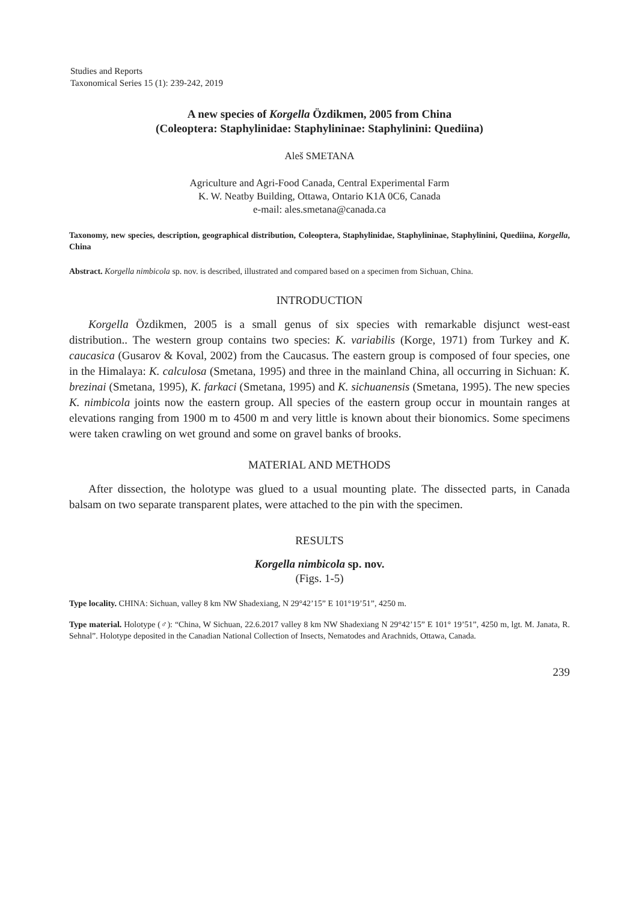Studies and Reports
Taxonomical Series 15 (1): 239-242, 2019
A new species of Korgella Özdikmen, 2005 from China
(Coleoptera: Staphylinidae: Staphylininae: Staphylinini: Quediina)
Aleš SMETANA
Agriculture and Agri-Food Canada, Central Experimental Farm
K. W. Neatby Building, Ottawa, Ontario K1A 0C6, Canada
e-mail: ales.smetana@canada.ca
Taxonomy, new species, description, geographical distribution, Coleoptera, Staphylinidae, Staphylininae, Staphylinini, Quediina, Korgella, China
Abstract. Korgella nimbicola sp. nov. is described, illustrated and compared based on a specimen from Sichuan, China.
INTRODUCTION
Korgella Özdikmen, 2005 is a small genus of six species with remarkable disjunct west-east distribution.. The western group contains two species: K. variabilis (Korge, 1971) from Turkey and K. caucasica (Gusarov & Koval, 2002) from the Caucasus. The eastern group is composed of four species, one in the Himalaya: K. calculosa (Smetana, 1995) and three in the mainland China, all occurring in Sichuan: K. brezinai (Smetana, 1995), K. farkaci (Smetana, 1995) and K. sichuanensis (Smetana, 1995). The new species K. nimbicola joints now the eastern group. All species of the eastern group occur in mountain ranges at elevations ranging from 1900 m to 4500 m and very little is known about their bionomics. Some specimens were taken crawling on wet ground and some on gravel banks of brooks.
MATERIAL AND METHODS
After dissection, the holotype was glued to a usual mounting plate. The dissected parts, in Canada balsam on two separate transparent plates, were attached to the pin with the specimen.
RESULTS
Korgella nimbicola sp. nov.
(Figs. 1-5)
Type locality. CHINA: Sichuan, valley 8 km NW Shadexiang, N 29°42’15” E 101°19’51”, 4250 m.
Type material. Holotype (♂): “China, W Sichuan, 22.6.2017 valley 8 km NW Shadexiang N 29°42’15” E 101° 19’51”, 4250 m, lgt. M. Janata, R. Sehnal”. Holotype deposited in the Canadian National Collection of Insects, Nematodes and Arachnids, Ottawa, Canada.
239